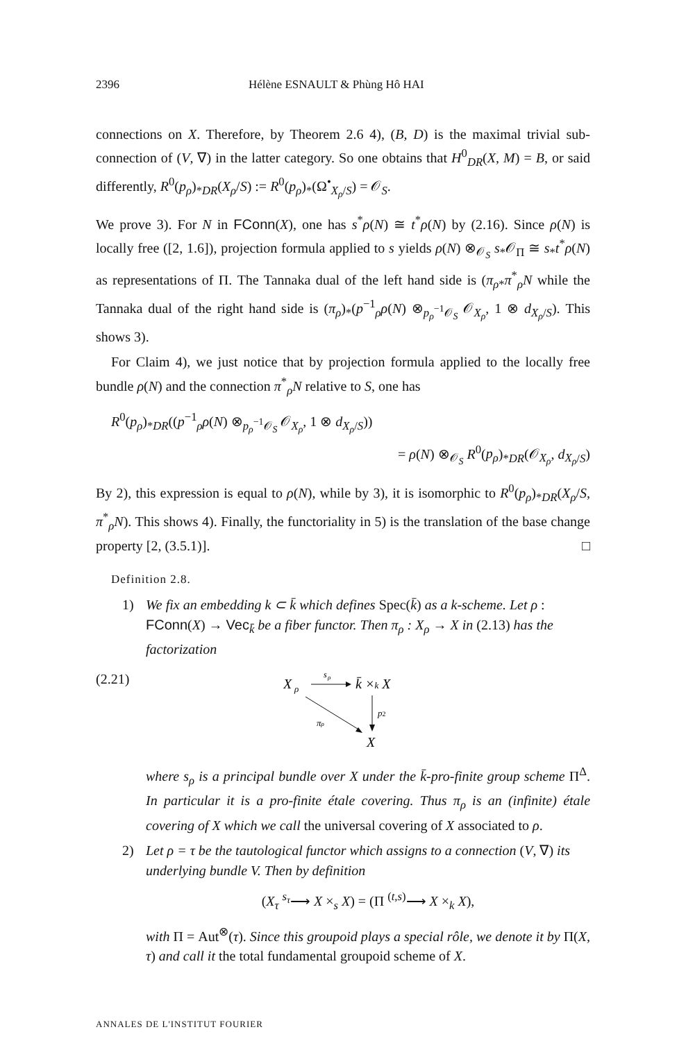2396 Hélène ESNAULT & Phùng Hô HAI
connections on X. Therefore, by Theorem 2.6 4), (B, D) is the maximal trivial sub-connection of (V, ∇) in the latter category. So one obtains that H<sup>0</sup><sub>DR</sub>(X, M) = B, or said differently, R<sup>0</sup>(p<sub>ρ</sub>)<sub>*DR</sub>(X<sub>ρ</sub>/S) := R<sup>0</sup>(p<sub>ρ</sub>)<sub>*</sub>(Ω<sup>•</sup><sub>X<sub>ρ</sub>/S</sub>) = 𝒪<sub>S</sub>.
We prove 3). For N in FConn(X), one has s<sup>*</sup>ρ(N) ≅ t<sup>*</sup>ρ(N) by (2.16). Since ρ(N) is locally free ([2, 1.6]), projection formula applied to s yields ρ(N) ⊗<sub>𝒪<sub>S</sub></sub> s<sub>*</sub>𝒪<sub>Π</sub> ≅ s<sub>*</sub>t<sup>*</sup>ρ(N) as representations of Π. The Tannaka dual of the left hand side is (π<sub>ρ*</sub>π<sup>*</sup><sub>ρ</sub>N while the Tannaka dual of the right hand side is (π<sub>ρ</sub>)<sub>*</sub>(p<sup>−1</sup><sub>ρ</sub>ρ(N) ⊗<sub>p<sub>ρ</sub><sup>−1</sup>𝒪<sub>S</sub></sub> 𝒪<sub>X<sub>ρ</sub></sub>, 1 ⊗ d<sub>X<sub>ρ</sub>/S</sub>). This shows 3).
For Claim 4), we just notice that by projection formula applied to the locally free bundle ρ(N) and the connection π<sup>*</sup><sub>ρ</sub>N relative to S, one has
R<sup>0</sup>(p<sub>ρ</sub>)<sub>*DR</sub>((p<sup>−1</sup><sub>ρ</sub>ρ(N) ⊗<sub>p<sub>ρ</sub><sup>−1</sup>𝒪<sub>S</sub></sub> 𝒪<sub>X<sub>ρ</sub></sub>, 1 ⊗ d<sub>X<sub>ρ</sub>/S</sub>))
= ρ(N) ⊗<sub>𝒪<sub>S</sub></sub> R<sup>0</sup>(p<sub>ρ</sub>)<sub>*DR</sub>(𝒪<sub>X<sub>ρ</sub></sub>, d<sub>X<sub>ρ</sub>/S</sub>)
By 2), this expression is equal to ρ(N), while by 3), it is isomorphic to R<sup>0</sup>(p<sub>ρ</sub>)<sub>*DR</sub>(X<sub>ρ</sub>/S, π<sup>*</sup><sub>ρ</sub>N). This shows 4). Finally, the functoriality in 5) is the translation of the base change property [2, (3.5.1)]. □
Definition 2.8.
1) We fix an embedding k ⊂ k̄ which defines Spec(k̄) as a k-scheme. Let ρ : FConn(X) → Vec<sub>k̄</sub> be a fiber functor. Then π<sub>ρ</sub> : X<sub>ρ</sub> → X in (2.13) has the factorization
(2.21)
X
ρ
s
ρ
k̄ ×k X
p2
πρ
X
where s<sub>ρ</sub> is a principal bundle over X under the k̄-pro-finite group scheme Π<sup>Δ</sup>. In particular it is a pro-finite étale covering. Thus π<sub>ρ</sub> is an (infinite) étale covering of X which we call the universal covering of X associated to ρ.
2) Let ρ = τ be the tautological functor which assigns to a connection (V, ∇) its underlying bundle V. Then by definition
(X<sub>τ</sub> <sup>s<sub>τ</sub></sup>⟶ X ×<sub>s</sub> X) = (Π <sup>(t,s)</sup>⟶ X ×<sub>k</sub> X),
with Π = Aut<sup>⊗</sup>(τ). Since this groupoid plays a special rôle, we denote it by Π(X, τ) and call it the total fundamental groupoid scheme of X.
ANNALES DE L'INSTITUT FOURIER